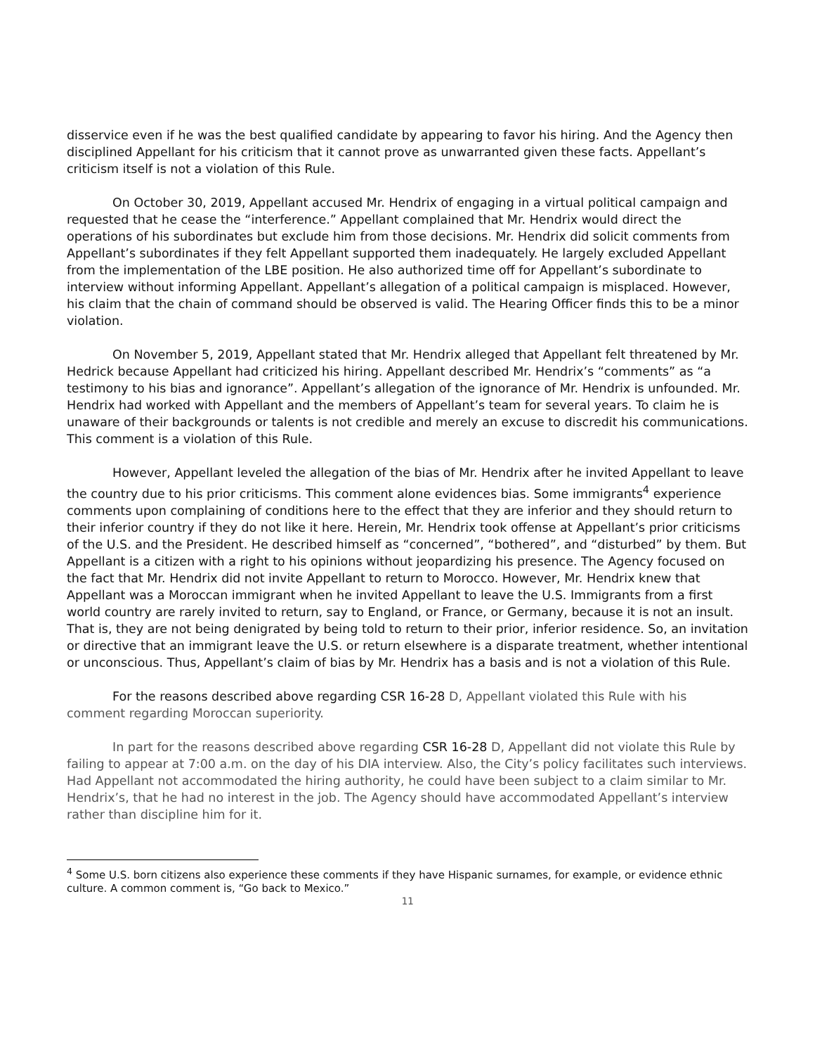disservice even if he was the best qualified candidate by appearing to favor his hiring. And the Agency then disciplined Appellant for his criticism that it cannot prove as unwarranted given these facts. Appellant’s criticism itself is not a violation of this Rule.
On October 30, 2019, Appellant accused Mr. Hendrix of engaging in a virtual political campaign and requested that he cease the “interference.” Appellant complained that Mr. Hendrix would direct the operations of his subordinates but exclude him from those decisions. Mr. Hendrix did solicit comments from Appellant’s subordinates if they felt Appellant supported them inadequately. He largely excluded Appellant from the implementation of the LBE position. He also authorized time off for Appellant’s subordinate to interview without informing Appellant. Appellant’s allegation of a political campaign is misplaced. However, his claim that the chain of command should be observed is valid. The Hearing Officer finds this to be a minor violation.
On November 5, 2019, Appellant stated that Mr. Hendrix alleged that Appellant felt threatened by Mr. Hedrick because Appellant had criticized his hiring. Appellant described Mr. Hendrix’s “comments” as “a testimony to his bias and ignorance”. Appellant’s allegation of the ignorance of Mr. Hendrix is unfounded. Mr. Hendrix had worked with Appellant and the members of Appellant’s team for several years. To claim he is unaware of their backgrounds or talents is not credible and merely an excuse to discredit his communications. This comment is a violation of this Rule.
However, Appellant leveled the allegation of the bias of Mr. Hendrix after he invited Appellant to leave the country due to his prior criticisms. This comment alone evidences bias. Some immigrants<sup>4</sup> experience comments upon complaining of conditions here to the effect that they are inferior and they should return to their inferior country if they do not like it here. Herein, Mr. Hendrix took offense at Appellant’s prior criticisms of the U.S. and the President. He described himself as “concerned”, “bothered”, and “disturbed” by them. But Appellant is a citizen with a right to his opinions without jeopardizing his presence. The Agency focused on the fact that Mr. Hendrix did not invite Appellant to return to Morocco. However, Mr. Hendrix knew that Appellant was a Moroccan immigrant when he invited Appellant to leave the U.S. Immigrants from a first world country are rarely invited to return, say to England, or France, or Germany, because it is not an insult. That is, they are not being denigrated by being told to return to their prior, inferior residence. So, an invitation or directive that an immigrant leave the U.S. or return elsewhere is a disparate treatment, whether intentional or unconscious. Thus, Appellant’s claim of bias by Mr. Hendrix has a basis and is not a violation of this Rule.
For the reasons described above regarding CSR 16-28 D, Appellant violated this Rule with his comment regarding Moroccan superiority.
In part for the reasons described above regarding CSR 16-28 D, Appellant did not violate this Rule by failing to appear at 7:00 a.m. on the day of his DIA interview. Also, the City’s policy facilitates such interviews. Had Appellant not accommodated the hiring authority, he could have been subject to a claim similar to Mr. Hendrix’s, that he had no interest in the job. The Agency should have accommodated Appellant’s interview rather than discipline him for it.
<sup>4</sup> Some U.S. born citizens also experience these comments if they have Hispanic surnames, for example, or evidence ethnic culture. A common comment is, “Go back to Mexico.”
11